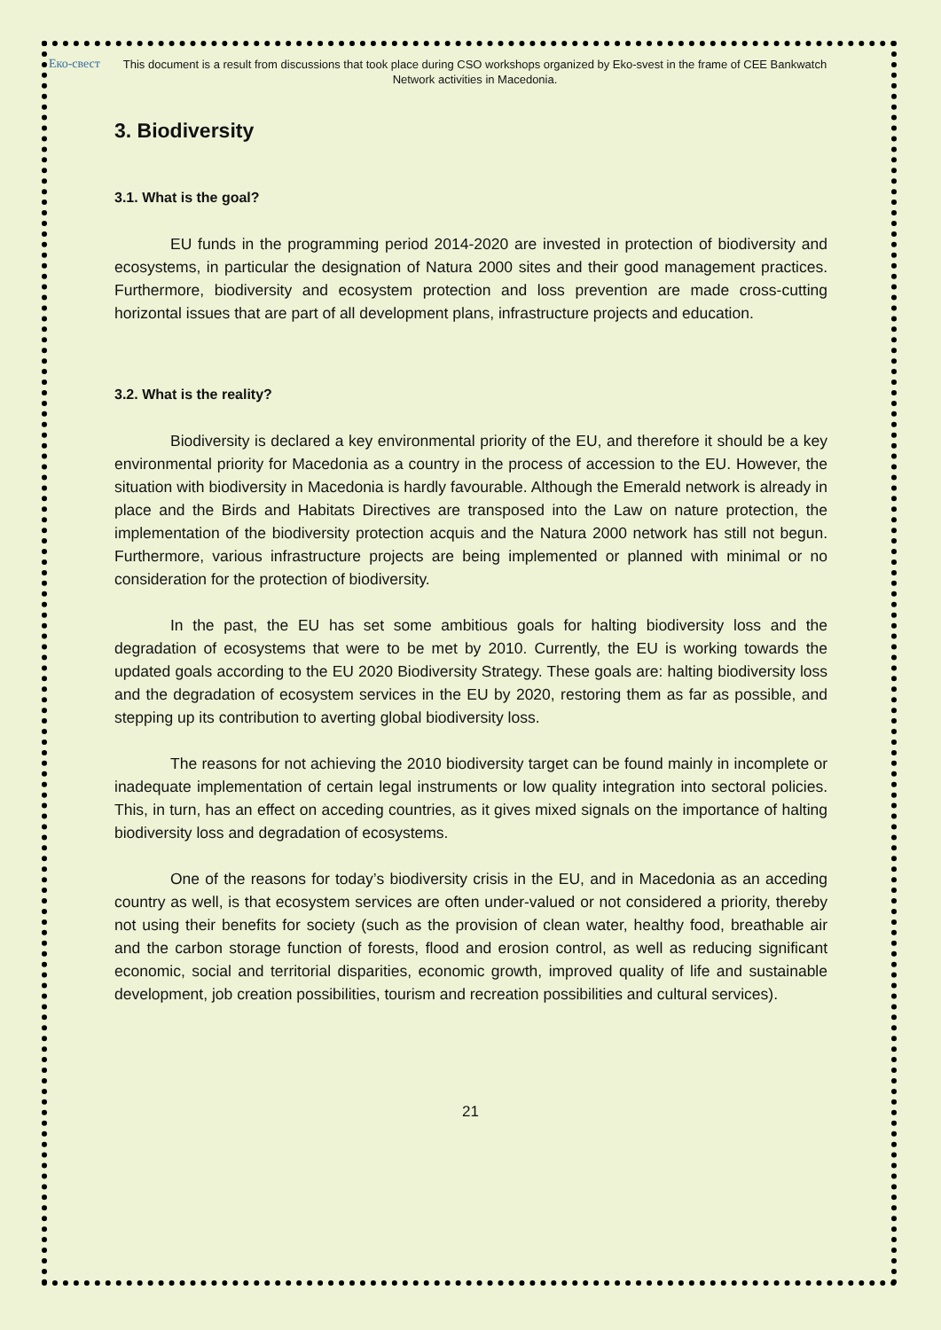Еко-свест
This document is a result from discussions that took place during CSO workshops organized by Eko-svest in the frame of CEE Bankwatch Network activities in Macedonia.
3. Biodiversity
3.1. What is the goal?
EU funds in the programming period 2014-2020 are invested in protection of biodiversity and ecosystems, in particular the designation of Natura 2000 sites and their good management practices. Furthermore, biodiversity and ecosystem protection and loss prevention are made cross-cutting horizontal issues that are part of all development plans, infrastructure projects and education.
3.2. What is the reality?
Biodiversity is declared a key environmental priority of the EU, and therefore it should be a key environmental priority for Macedonia as a country in the process of accession to the EU. However, the situation with biodiversity in Macedonia is hardly favourable. Although the Emerald network is already in place and the Birds and Habitats Directives are transposed into the Law on nature protection, the implementation of the biodiversity protection acquis and the Natura 2000 network has still not begun. Furthermore, various infrastructure projects are being implemented or planned with minimal or no consideration for the protection of biodiversity.
In the past, the EU has set some ambitious goals for halting biodiversity loss and the degradation of ecosystems that were to be met by 2010. Currently, the EU is working towards the updated goals according to the EU 2020 Biodiversity Strategy. These goals are: halting biodiversity loss and the degradation of ecosystem services in the EU by 2020, restoring them as far as possible, and stepping up its contribution to averting global biodiversity loss.
The reasons for not achieving the 2010 biodiversity target can be found mainly in incomplete or inadequate implementation of certain legal instruments or low quality integration into sectoral policies. This, in turn, has an effect on acceding countries, as it gives mixed signals on the importance of halting biodiversity loss and degradation of ecosystems.
One of the reasons for today’s biodiversity crisis in the EU, and in Macedonia as an acceding country as well, is that ecosystem services are often under-valued or not considered a priority, thereby not using their benefits for society (such as the provision of clean water, healthy food, breathable air and the carbon storage function of forests, flood and erosion control, as well as reducing significant economic, social and territorial disparities, economic growth, improved quality of life and sustainable development, job creation possibilities, tourism and recreation possibilities and cultural services).
21